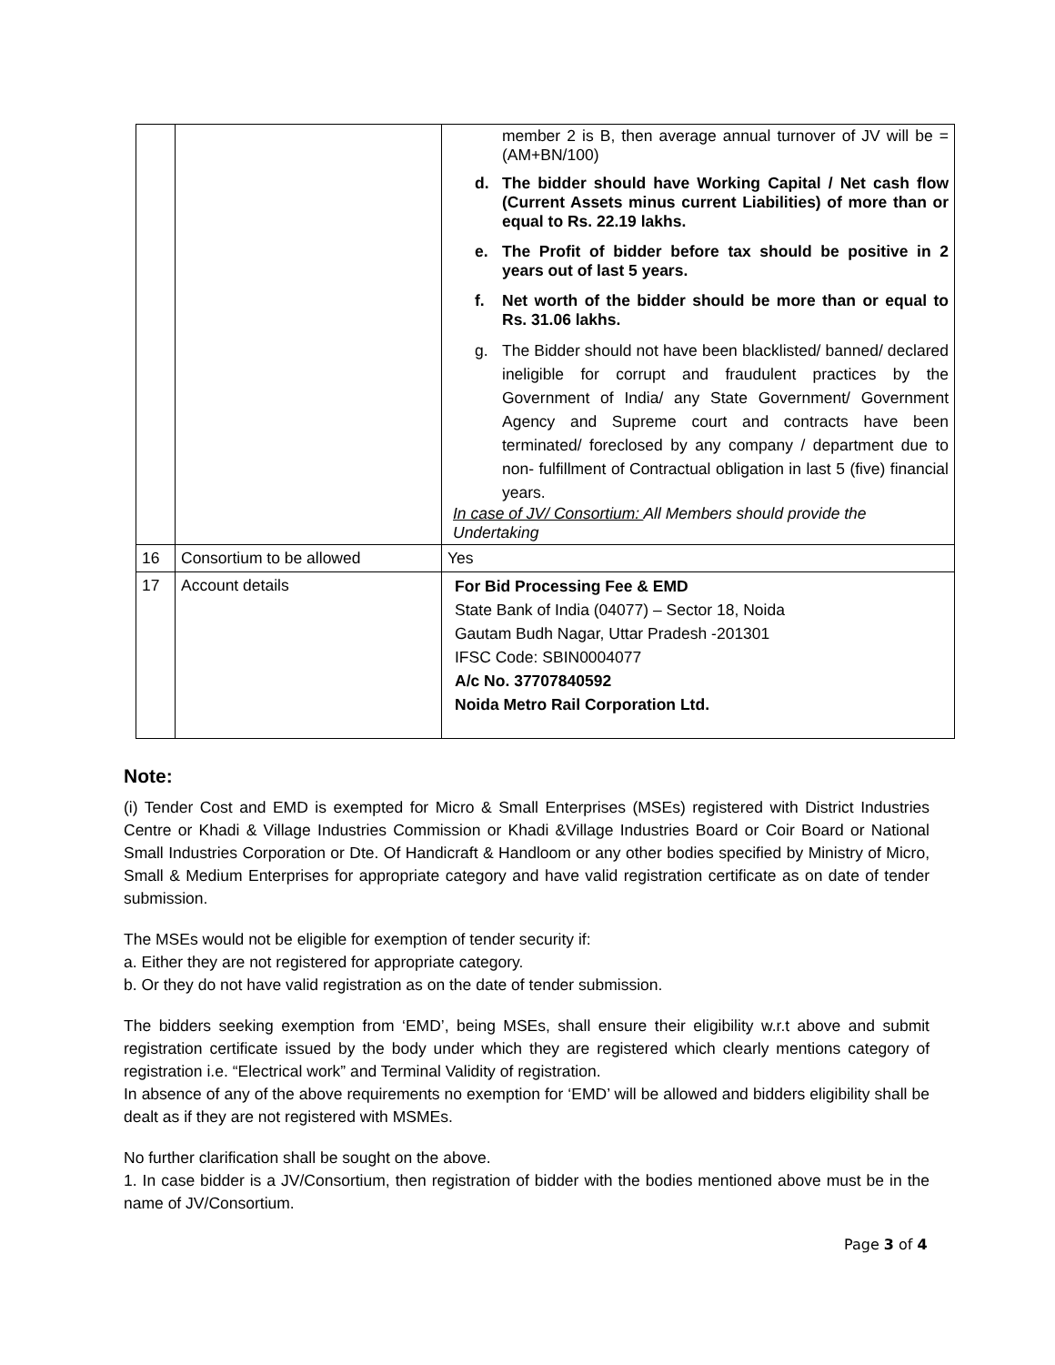| | | member 2 is B, then average annual turnover of JV will be = (AM+BN/100) d. The bidder should have Working Capital / Net cash flow (Current Assets minus current Liabilities) of more than or equal to Rs. 22.19 lakhs. e. The Profit of bidder before tax should be positive in 2 years out of last 5 years. f. Net worth of the bidder should be more than or equal to Rs. 31.06 lakhs. g. The Bidder should not have been blacklisted/ banned/ declared ineligible for corrupt and fraudulent practices by the Government of India/ any State Government/ Government Agency and Supreme court and contracts have been terminated/ foreclosed by any company / department due to non- fulfillment of Contractual obligation in last 5 (five) financial years. In case of JV/ Consortium: All Members should provide the Undertaking |
| 16 | Consortium to be allowed | Yes |
| 17 | Account details | For Bid Processing Fee & EMD State Bank of India (04077) – Sector 18, Noida Gautam Budh Nagar, Uttar Pradesh -201301 IFSC Code: SBIN0004077 A/c No. 37707840592 Noida Metro Rail Corporation Ltd. |
Note:
(i) Tender Cost and EMD is exempted for Micro & Small Enterprises (MSEs) registered with District Industries Centre or Khadi & Village Industries Commission or Khadi &Village Industries Board or Coir Board or National Small Industries Corporation or Dte. Of Handicraft & Handloom or any other bodies specified by Ministry of Micro, Small & Medium Enterprises for appropriate category and have valid registration certificate as on date of tender submission.
The MSEs would not be eligible for exemption of tender security if:
a. Either they are not registered for appropriate category.
b. Or they do not have valid registration as on the date of tender submission.
The bidders seeking exemption from ‘EMD’, being MSEs, shall ensure their eligibility w.r.t above and submit registration certificate issued by the body under which they are registered which clearly mentions category of registration i.e. “Electrical work” and Terminal Validity of registration.
In absence of any of the above requirements no exemption for ‘EMD’ will be allowed and bidders eligibility shall be dealt as if they are not registered with MSMEs.
No further clarification shall be sought on the above.
1. In case bidder is a JV/Consortium, then registration of bidder with the bodies mentioned above must be in the name of JV/Consortium.
Page 3 of 4